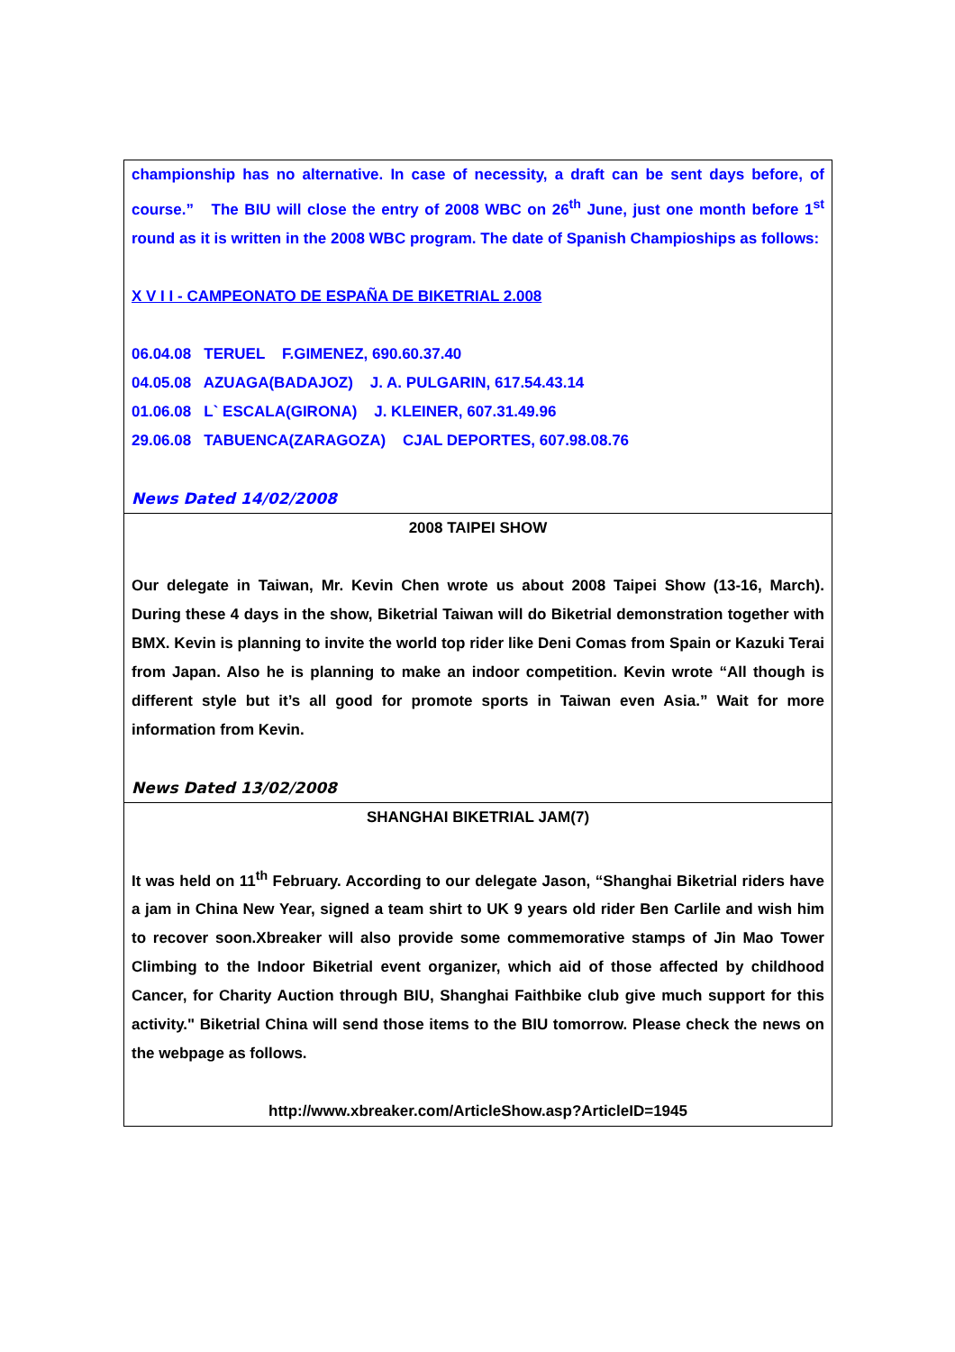championship has no alternative. In case of necessity, a draft can be sent days before, of course.” The BIU will close the entry of 2008 WBC on 26<sup>th</sup> June, just one month before 1<sup>st</sup> round as it is written in the 2008 WBC program. The date of Spanish Champioships as follows:
X V I I - CAMPEONATO DE ESPAÑA DE BIKETRIAL 2.008
06.04.08 TERUEL F.GIMENEZ, 690.60.37.40
04.05.08 AZUAGA(BADAJOZ) J. A. PULGARIN, 617.54.43.14
01.06.08 L` ESCALA(GIRONA) J. KLEINER, 607.31.49.96
29.06.08 TABUENCA(ZARAGOZA) CJAL DEPORTES, 607.98.08.76
News Dated 14/02/2008
2008 TAIPEI SHOW
Our delegate in Taiwan, Mr. Kevin Chen wrote us about 2008 Taipei Show (13-16, March). During these 4 days in the show, Biketrial Taiwan will do Biketrial demonstration together with BMX. Kevin is planning to invite the world top rider like Deni Comas from Spain or Kazuki Terai from Japan. Also he is planning to make an indoor competition. Kevin wrote “All though is different style but it’s all good for promote sports in Taiwan even Asia.” Wait for more information from Kevin.
News Dated 13/02/2008
SHANGHAI BIKETRIAL JAM(7)
It was held on 11<sup>th</sup> February. According to our delegate Jason, “Shanghai Biketrial riders have a jam in China New Year, signed a team shirt to UK 9 years old rider Ben Carlile and wish him to recover soon.Xbreaker will also provide some commemorative stamps of Jin Mao Tower Climbing to the Indoor Biketrial event organizer, which aid of those affected by childhood Cancer, for Charity Auction through BIU, Shanghai Faithbike club give much support for this activity." Biketrial China will send those items to the BIU tomorrow. Please check the news on the webpage as follows.
http://www.xbreaker.com/ArticleShow.asp?ArticleID=1945